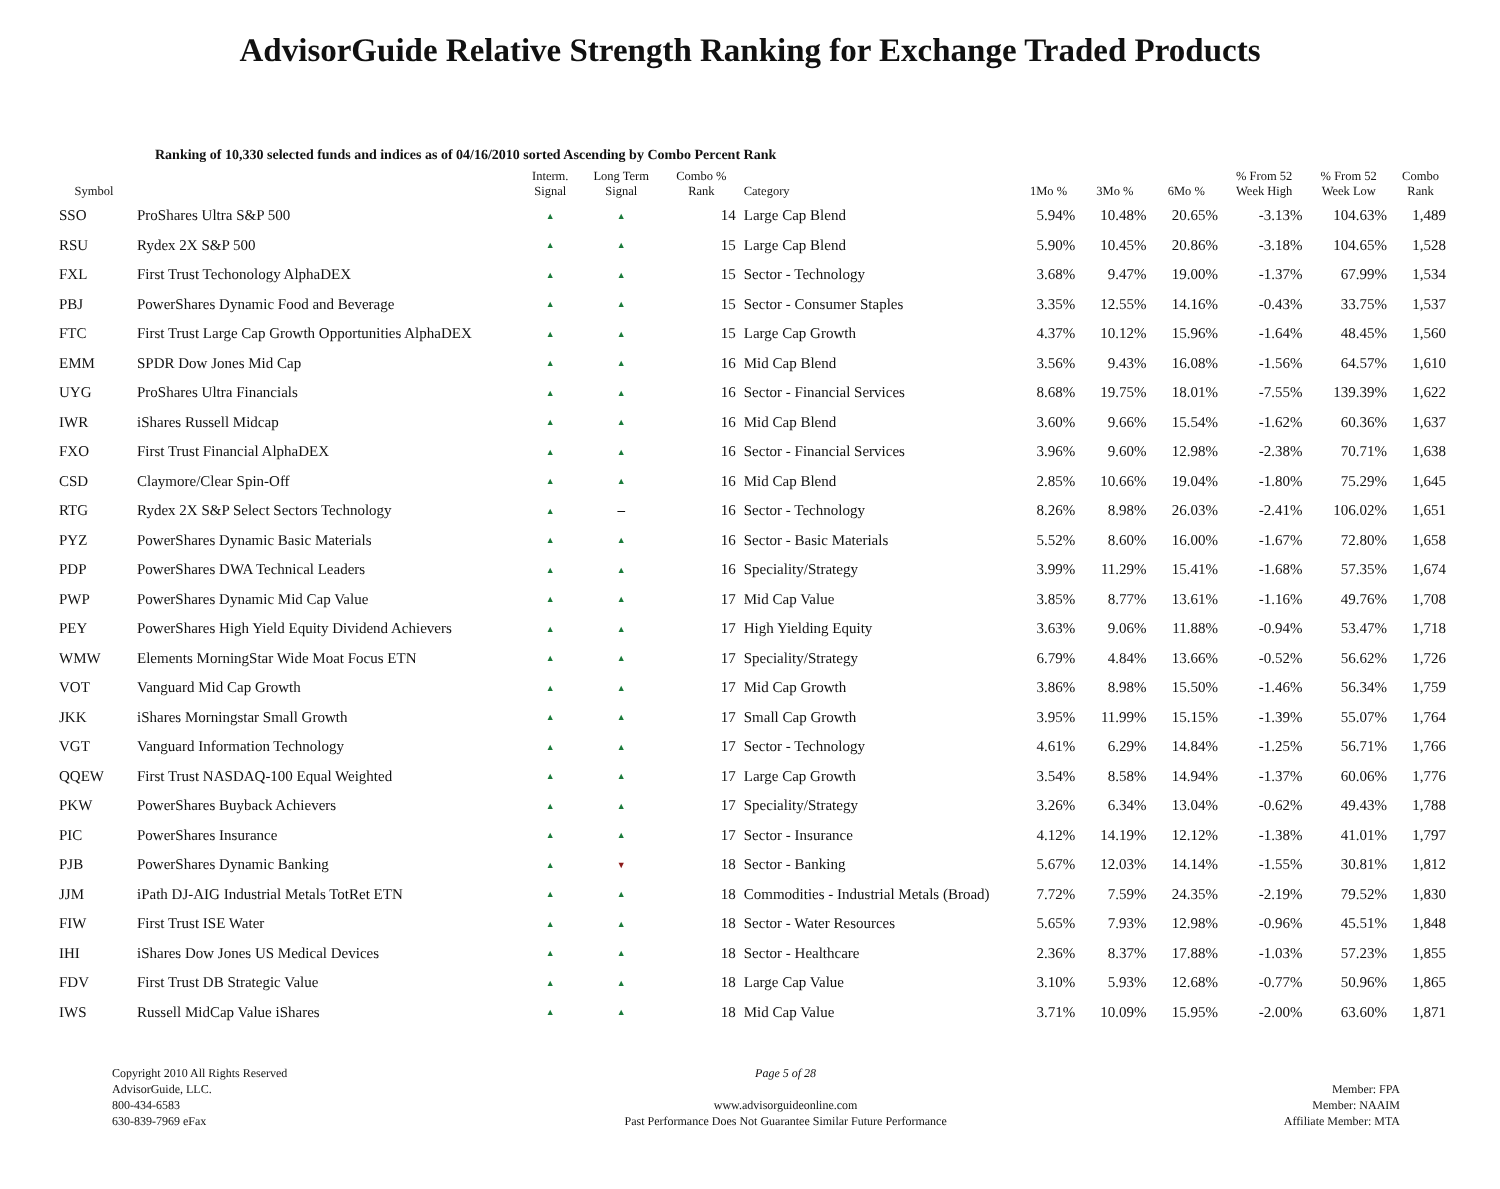AdvisorGuide Relative Strength Ranking for Exchange Traded Products
Ranking of 10,330 selected funds and indices as of 04/16/2010 sorted Ascending by Combo Percent Rank
| Symbol | | Interm. Signal | Long Term Signal | Combo % Rank | Category | 1Mo % | 3Mo % | 6Mo % | % From 52 Week High | % From 52 Week Low | Combo Rank |
| --- | --- | --- | --- | --- | --- | --- | --- | --- | --- | --- | --- |
| SSO | ProShares Ultra S&P 500 | ▲ | ▲ | 14 | Large Cap Blend | 5.94% | 10.48% | 20.65% | -3.13% | 104.63% | 1,489 |
| RSU | Rydex 2X S&P 500 | ▲ | ▲ | 15 | Large Cap Blend | 5.90% | 10.45% | 20.86% | -3.18% | 104.65% | 1,528 |
| FXL | First Trust Techonology AlphaDEX | ▲ | ▲ | 15 | Sector - Technology | 3.68% | 9.47% | 19.00% | -1.37% | 67.99% | 1,534 |
| PBJ | PowerShares Dynamic Food and Beverage | ▲ | ▲ | 15 | Sector - Consumer Staples | 3.35% | 12.55% | 14.16% | -0.43% | 33.75% | 1,537 |
| FTC | First Trust Large Cap Growth Opportunities AlphaDEX | ▲ | ▲ | 15 | Large Cap Growth | 4.37% | 10.12% | 15.96% | -1.64% | 48.45% | 1,560 |
| EMM | SPDR Dow Jones Mid Cap | ▲ | ▲ | 16 | Mid Cap Blend | 3.56% | 9.43% | 16.08% | -1.56% | 64.57% | 1,610 |
| UYG | ProShares Ultra Financials | ▲ | ▲ | 16 | Sector - Financial Services | 8.68% | 19.75% | 18.01% | -7.55% | 139.39% | 1,622 |
| IWR | iShares Russell Midcap | ▲ | ▲ | 16 | Mid Cap Blend | 3.60% | 9.66% | 15.54% | -1.62% | 60.36% | 1,637 |
| FXO | First Trust Financial AlphaDEX | ▲ | ▲ | 16 | Sector - Financial Services | 3.96% | 9.60% | 12.98% | -2.38% | 70.71% | 1,638 |
| CSD | Claymore/Clear Spin-Off | ▲ | ▲ | 16 | Mid Cap Blend | 2.85% | 10.66% | 19.04% | -1.80% | 75.29% | 1,645 |
| RTG | Rydex 2X S&P Select Sectors Technology | ▲ | – | 16 | Sector - Technology | 8.26% | 8.98% | 26.03% | -2.41% | 106.02% | 1,651 |
| PYZ | PowerShares Dynamic Basic Materials | ▲ | ▲ | 16 | Sector - Basic Materials | 5.52% | 8.60% | 16.00% | -1.67% | 72.80% | 1,658 |
| PDP | PowerShares DWA Technical Leaders | ▲ | ▲ | 16 | Speciality/Strategy | 3.99% | 11.29% | 15.41% | -1.68% | 57.35% | 1,674 |
| PWP | PowerShares Dynamic Mid Cap Value | ▲ | ▲ | 17 | Mid Cap Value | 3.85% | 8.77% | 13.61% | -1.16% | 49.76% | 1,708 |
| PEY | PowerShares High Yield Equity Dividend Achievers | ▲ | ▲ | 17 | High Yielding Equity | 3.63% | 9.06% | 11.88% | -0.94% | 53.47% | 1,718 |
| WMW | Elements MorningStar Wide Moat Focus ETN | ▲ | ▲ | 17 | Speciality/Strategy | 6.79% | 4.84% | 13.66% | -0.52% | 56.62% | 1,726 |
| VOT | Vanguard Mid Cap Growth | ▲ | ▲ | 17 | Mid Cap Growth | 3.86% | 8.98% | 15.50% | -1.46% | 56.34% | 1,759 |
| JKK | iShares Morningstar Small Growth | ▲ | ▲ | 17 | Small Cap Growth | 3.95% | 11.99% | 15.15% | -1.39% | 55.07% | 1,764 |
| VGT | Vanguard Information Technology | ▲ | ▲ | 17 | Sector - Technology | 4.61% | 6.29% | 14.84% | -1.25% | 56.71% | 1,766 |
| QQEW | First Trust NASDAQ-100 Equal Weighted | ▲ | ▲ | 17 | Large Cap Growth | 3.54% | 8.58% | 14.94% | -1.37% | 60.06% | 1,776 |
| PKW | PowerShares Buyback Achievers | ▲ | ▲ | 17 | Speciality/Strategy | 3.26% | 6.34% | 13.04% | -0.62% | 49.43% | 1,788 |
| PIC | PowerShares Insurance | ▲ | ▲ | 17 | Sector - Insurance | 4.12% | 14.19% | 12.12% | -1.38% | 41.01% | 1,797 |
| PJB | PowerShares Dynamic Banking | ▲ | ▼ | 18 | Sector - Banking | 5.67% | 12.03% | 14.14% | -1.55% | 30.81% | 1,812 |
| JJM | iPath DJ-AIG Industrial Metals TotRet ETN | ▲ | ▲ | 18 | Commodities - Industrial Metals (Broad) | 7.72% | 7.59% | 24.35% | -2.19% | 79.52% | 1,830 |
| FIW | First Trust ISE Water | ▲ | ▲ | 18 | Sector - Water Resources | 5.65% | 7.93% | 12.98% | -0.96% | 45.51% | 1,848 |
| IHI | iShares Dow Jones US Medical Devices | ▲ | ▲ | 18 | Sector - Healthcare | 2.36% | 8.37% | 17.88% | -1.03% | 57.23% | 1,855 |
| FDV | First Trust DB Strategic Value | ▲ | ▲ | 18 | Large Cap Value | 3.10% | 5.93% | 12.68% | -0.77% | 50.96% | 1,865 |
| IWS | Russell MidCap Value iShares | ▲ | ▲ | 18 | Mid Cap Value | 3.71% | 10.09% | 15.95% | -2.00% | 63.60% | 1,871 |
Copyright 2010 All Rights Reserved
AdvisorGuide, LLC.
800-434-6583
630-839-7969 eFax
Page 5 of 28
www.advisorguideonline.com
Past Performance Does Not Guarantee Similar Future Performance
Member: FPA
Member: NAAIM
Affiliate Member: MTA